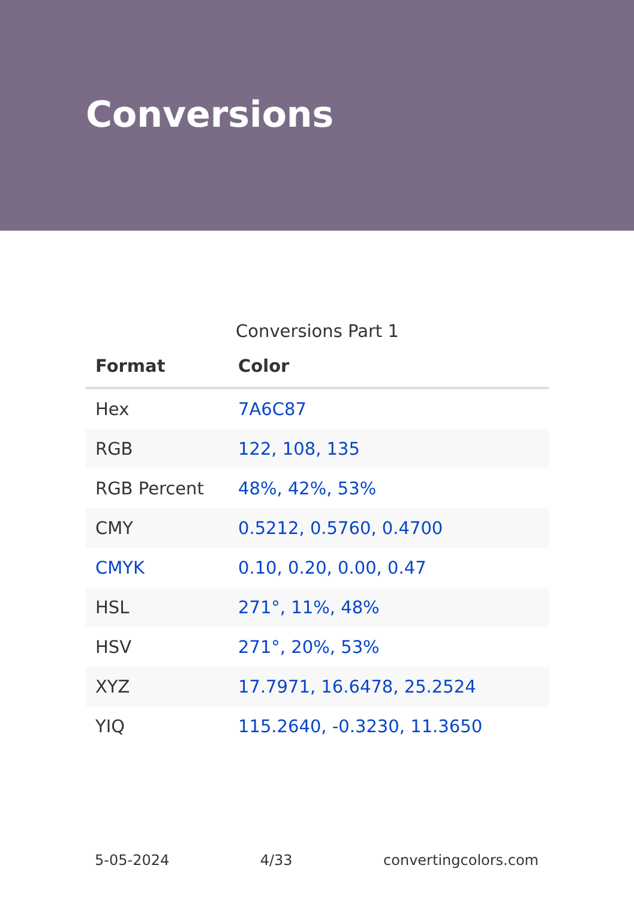Conversions
Conversions Part 1
| Format | Color |
| --- | --- |
| Hex | 7A6C87 |
| RGB | 122, 108, 135 |
| RGB Percent | 48%, 42%, 53% |
| CMY | 0.5212, 0.5760, 0.4700 |
| CMYK | 0.10, 0.20, 0.00, 0.47 |
| HSL | 271°, 11%, 48% |
| HSV | 271°, 20%, 53% |
| XYZ | 17.7971, 16.6478, 25.2524 |
| YIQ | 115.2640, -0.3230, 11.3650 |
5-05-2024 4/33 convertingcolors.com